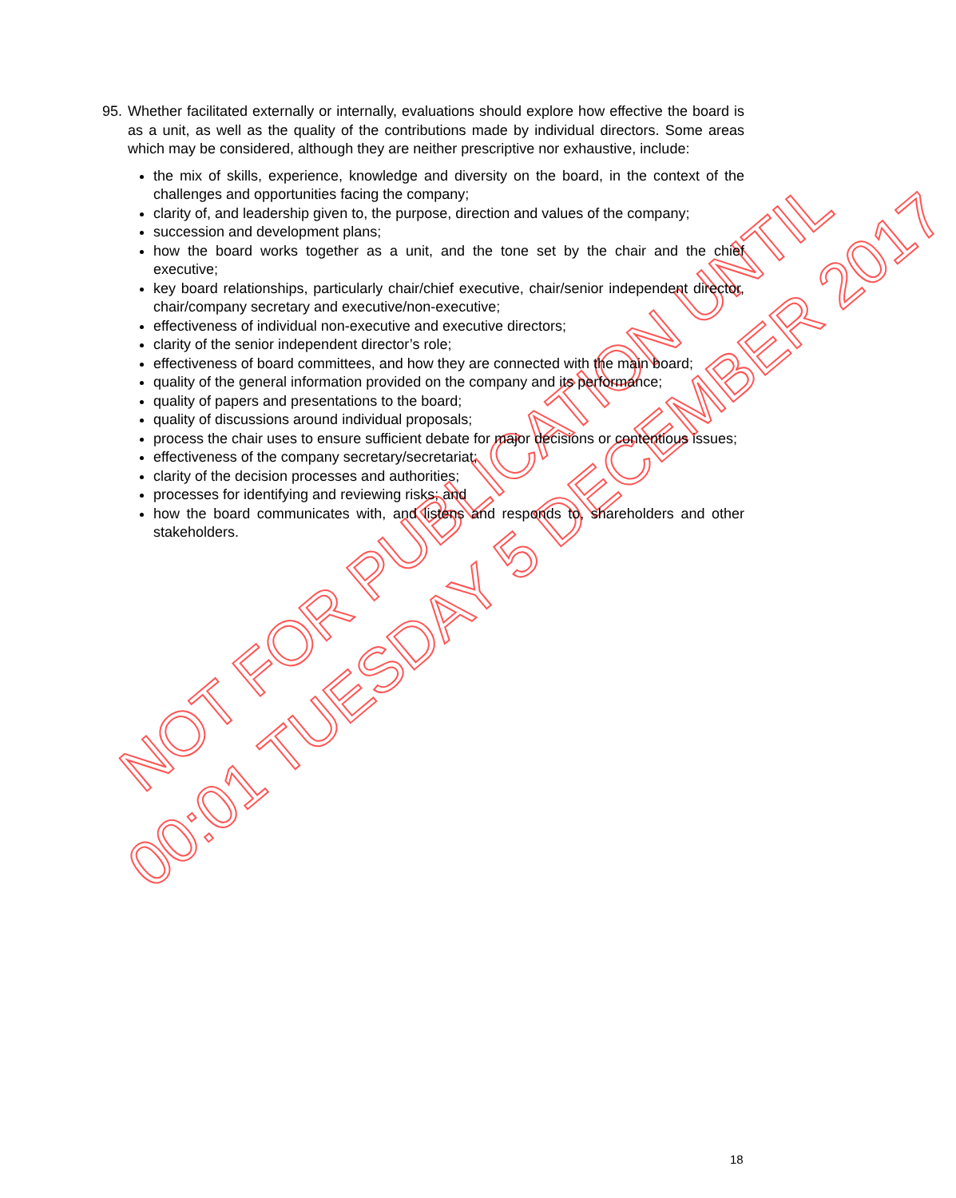NOT FOR PUBLICATION UNTIL
00:01 TUESDAY 5 DECEMBER 2017
95.
Whether facilitated externally or internally, evaluations should explore how effective the board is as a unit, as well as the quality of the contributions made by individual directors. Some areas which may be considered, although they are neither prescriptive nor exhaustive, include:
the mix of skills, experience, knowledge and diversity on the board, in the context of the challenges and opportunities facing the company;
clarity of, and leadership given to, the purpose, direction and values of the company;
succession and development plans;
how the board works together as a unit, and the tone set by the chair and the chief executive;
key board relationships, particularly chair/chief executive, chair/senior independent director, chair/company secretary and executive/non-executive;
effectiveness of individual non-executive and executive directors;
clarity of the senior independent director’s role;
effectiveness of board committees, and how they are connected with the main board;
quality of the general information provided on the company and its performance;
quality of papers and presentations to the board;
quality of discussions around individual proposals;
process the chair uses to ensure sufficient debate for major decisions or contentious issues;
effectiveness of the company secretary/secretariat;
clarity of the decision processes and authorities;
processes for identifying and reviewing risks; and
how the board communicates with, and listens and responds to, shareholders and other stakeholders.
18